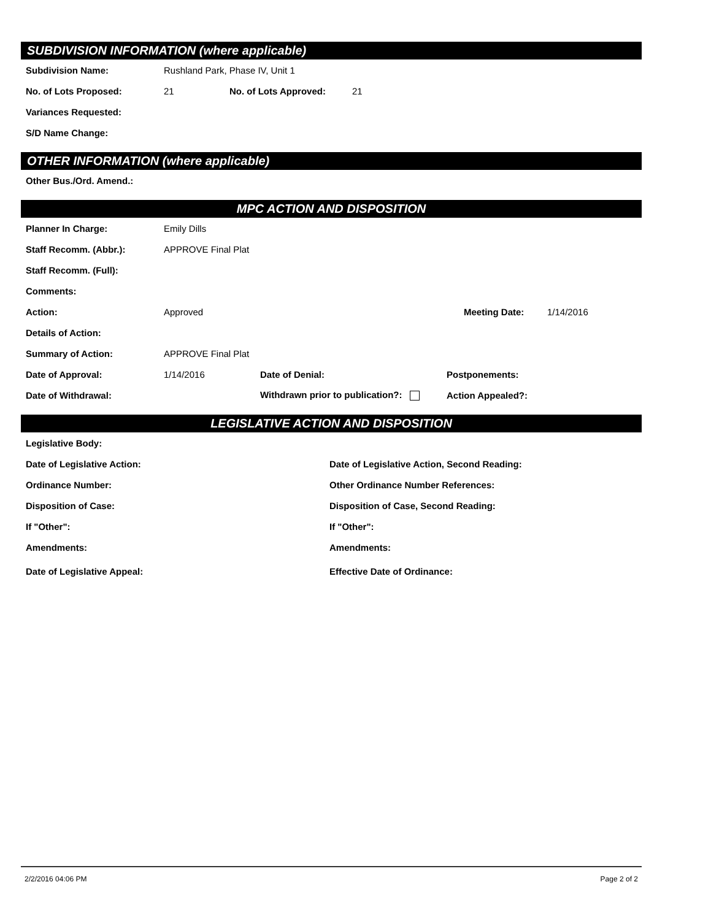SUBDIVISION INFORMATION (where applicable)
Subdivision Name: Rushland Park, Phase IV, Unit 1
No. of Lots Proposed: 21 No. of Lots Approved: 21
Variances Requested:
S/D Name Change:
OTHER INFORMATION (where applicable)
Other Bus./Ord. Amend.:
MPC ACTION AND DISPOSITION
Planner In Charge: Emily Dills
Staff Recomm. (Abbr.): APPROVE Final Plat
Staff Recomm. (Full):
Comments:
Action: Approved Meeting Date: 1/14/2016
Details of Action:
Summary of Action: APPROVE Final Plat
Date of Approval: 1/14/2016 Date of Denial: Postponements:
Date of Withdrawal: Withdrawn prior to publication?: Action Appealed?:
LEGISLATIVE ACTION AND DISPOSITION
Legislative Body:
Date of Legislative Action: Date of Legislative Action, Second Reading:
Ordinance Number: Other Ordinance Number References:
Disposition of Case: Disposition of Case, Second Reading:
If "Other": If "Other":
Amendments: Amendments:
Date of Legislative Appeal: Effective Date of Ordinance:
2/2/2016 04:06 PM Page 2 of 2